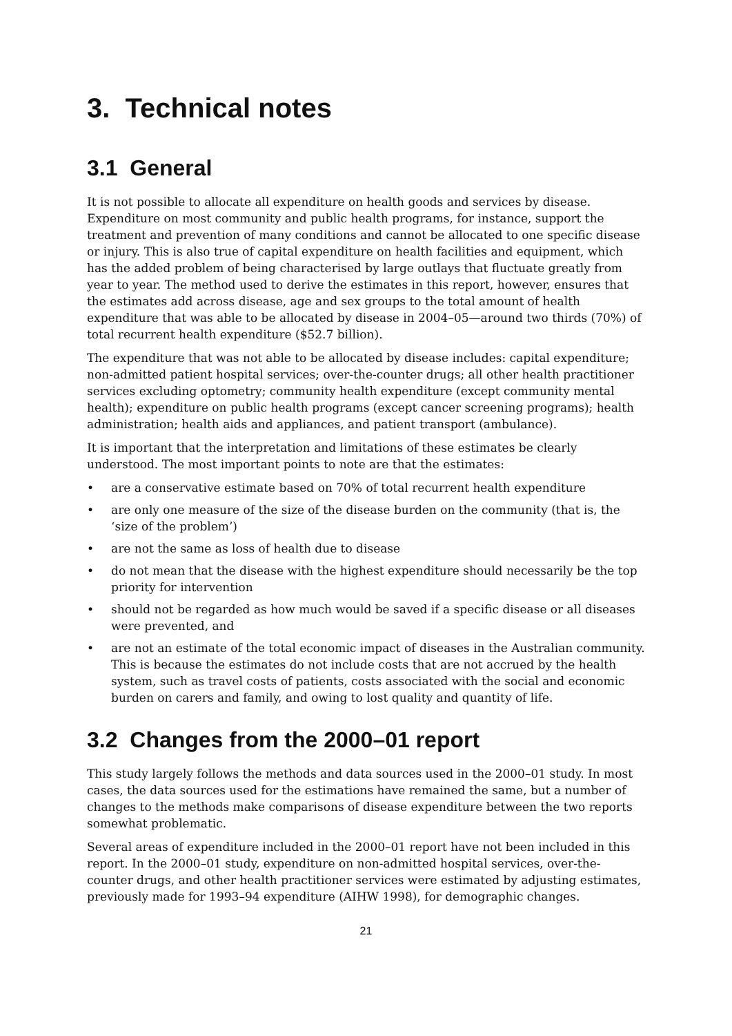3. Technical notes
3.1 General
It is not possible to allocate all expenditure on health goods and services by disease. Expenditure on most community and public health programs, for instance, support the treatment and prevention of many conditions and cannot be allocated to one specific disease or injury. This is also true of capital expenditure on health facilities and equipment, which has the added problem of being characterised by large outlays that fluctuate greatly from year to year. The method used to derive the estimates in this report, however, ensures that the estimates add across disease, age and sex groups to the total amount of health expenditure that was able to be allocated by disease in 2004–05—around two thirds (70%) of total recurrent health expenditure ($52.7 billion).
The expenditure that was not able to be allocated by disease includes: capital expenditure; non-admitted patient hospital services; over-the-counter drugs; all other health practitioner services excluding optometry; community health expenditure (except community mental health); expenditure on public health programs (except cancer screening programs); health administration; health aids and appliances, and patient transport (ambulance).
It is important that the interpretation and limitations of these estimates be clearly understood. The most important points to note are that the estimates:
• are a conservative estimate based on 70% of total recurrent health expenditure
• are only one measure of the size of the disease burden on the community (that is, the ‘size of the problem’)
• are not the same as loss of health due to disease
• do not mean that the disease with the highest expenditure should necessarily be the top priority for intervention
• should not be regarded as how much would be saved if a specific disease or all diseases were prevented, and
• are not an estimate of the total economic impact of diseases in the Australian community. This is because the estimates do not include costs that are not accrued by the health system, such as travel costs of patients, costs associated with the social and economic burden on carers and family, and owing to lost quality and quantity of life.
3.2 Changes from the 2000–01 report
This study largely follows the methods and data sources used in the 2000–01 study. In most cases, the data sources used for the estimations have remained the same, but a number of changes to the methods make comparisons of disease expenditure between the two reports somewhat problematic.
Several areas of expenditure included in the 2000–01 report have not been included in this report. In the 2000–01 study, expenditure on non-admitted hospital services, over-the-counter drugs, and other health practitioner services were estimated by adjusting estimates, previously made for 1993–94 expenditure (AIHW 1998), for demographic changes.
21